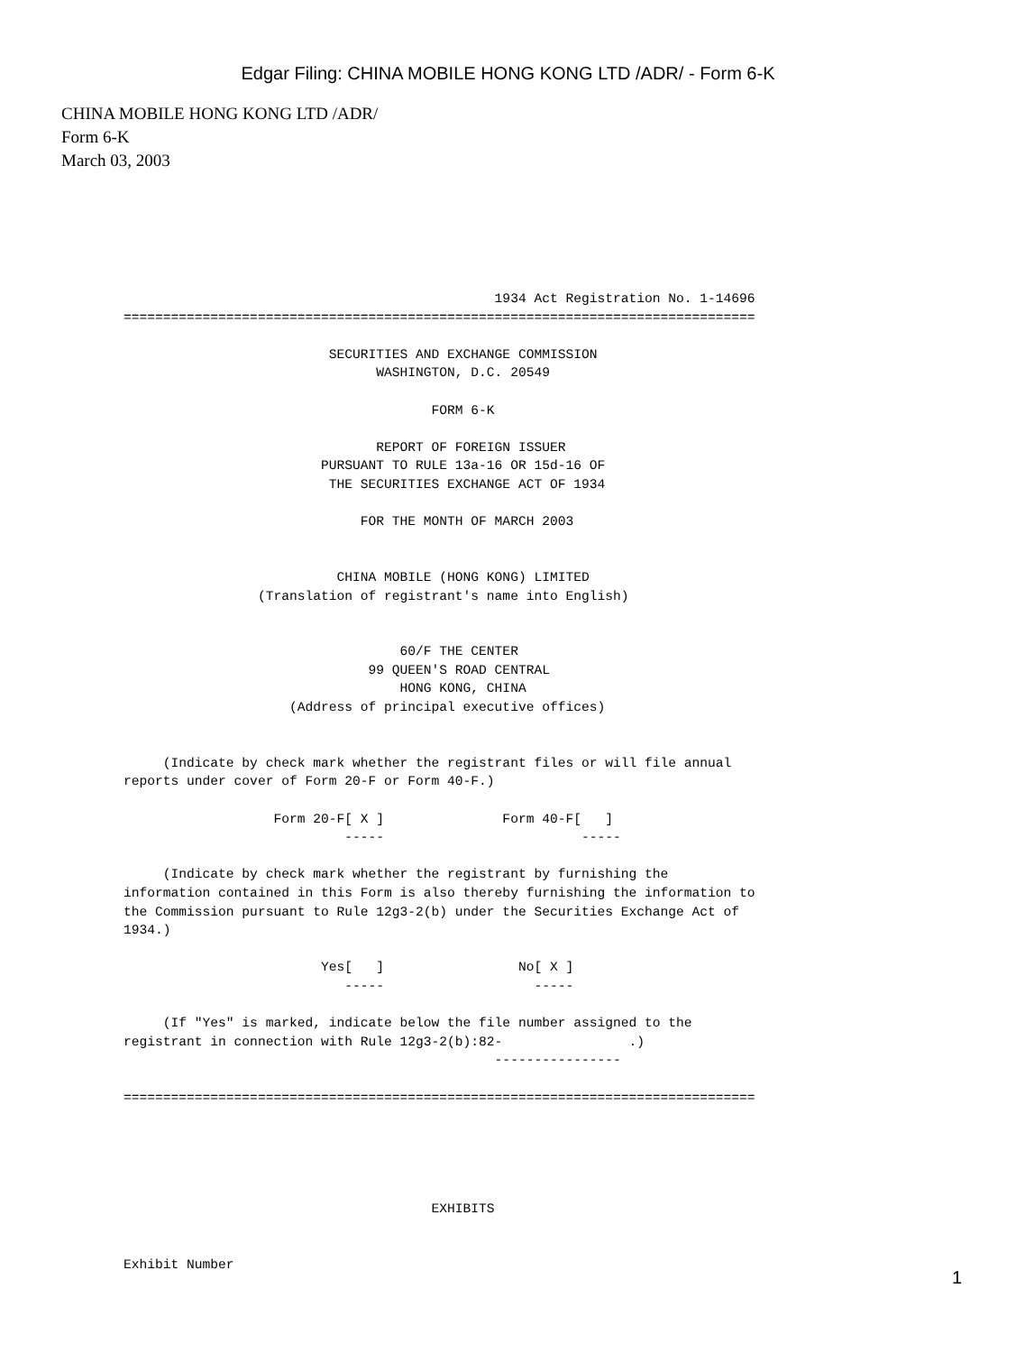Edgar Filing: CHINA MOBILE HONG KONG LTD /ADR/ - Form 6-K
CHINA MOBILE HONG KONG LTD /ADR/
Form 6-K
March 03, 2003
                                               1934 Act Registration No. 1-14696
================================================================================

                          SECURITIES AND EXCHANGE COMMISSION
                                WASHINGTON, D.C. 20549

                                       FORM 6-K

                                REPORT OF FOREIGN ISSUER
                         PURSUANT TO RULE 13a-16 OR 15d-16 OF
                          THE SECURITIES EXCHANGE ACT OF 1934

                              FOR THE MONTH OF MARCH 2003


                           CHINA MOBILE (HONG KONG) LIMITED
                 (Translation of registrant's name into English)


                                   60/F THE CENTER
                               99 QUEEN'S ROAD CENTRAL
                                   HONG KONG, CHINA
                     (Address of principal executive offices)


     (Indicate by check mark whether the registrant files or will file annual
reports under cover of Form 20-F or Form 40-F.)

                   Form 20-F[ X ]               Form 40-F[   ]
                            -----                         -----

     (Indicate by check mark whether the registrant by furnishing the
information contained in this Form is also thereby furnishing the information to
the Commission pursuant to Rule 12g3-2(b) under the Securities Exchange Act of
1934.)

                         Yes[   ]                 No[ X ]
                            -----                   -----

     (If "Yes" is marked, indicate below the file number assigned to the
registrant in connection with Rule 12g3-2(b):82-                .)
                                               ----------------

================================================================================





                                       EXHIBITS


Exhibit Number
1